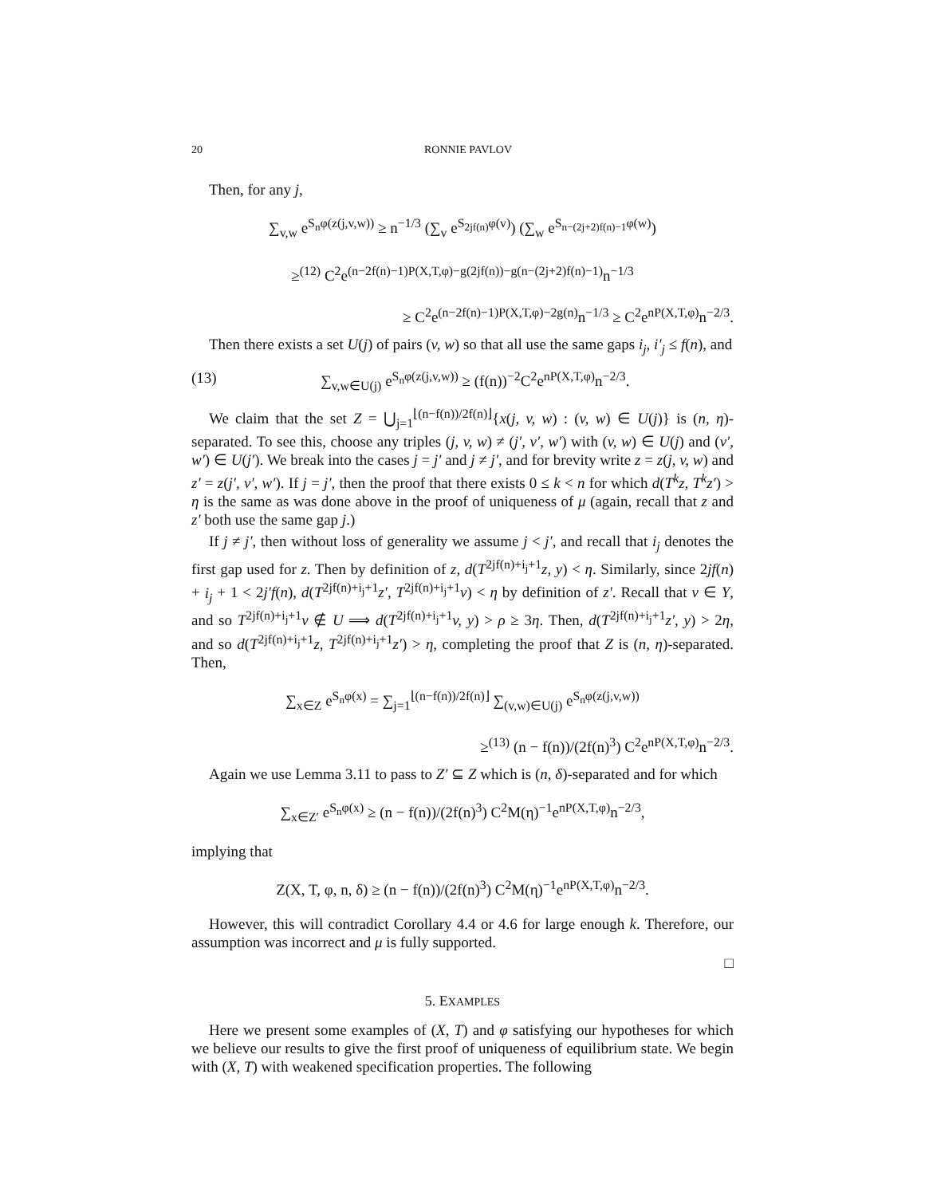20 RONNIE PAVLOV
Then, for any j,
∑<sub>v,w</sub> e<sup>S<sub>n</sub>φ(z(j,v,w))</sup> ≥ n<sup>−1/3</sup> (∑<sub>v</sub> e<sup>S<sub>2jf(n)</sub>φ(v)</sup>) (∑<sub>w</sub> e<sup>S<sub>n−(2j+2)f(n)−1</sub>φ(w)</sup>)
≥<sup>(12)</sup> C<sup>2</sup>e<sup>(n−2f(n)−1)P(X,T,φ)−g(2jf(n))−g(n−(2j+2)f(n)−1)</sup>n<sup>−1/3</sup>
≥ C<sup>2</sup>e<sup>(n−2f(n)−1)P(X,T,φ)−2g(n)</sup>n<sup>−1/3</sup> ≥ C<sup>2</sup>e<sup>nP(X,T,φ)</sup>n<sup>−2/3</sup>.
Then there exists a set U(j) of pairs (v, w) so that all use the same gaps i<sub>j</sub>, i′<sub>j</sub> ≤ f(n), and
(13) ∑<sub>v,w∈U(j)</sub> e<sup>S<sub>n</sub>φ(z(j,v,w))</sup> ≥ (f(n))<sup>−2</sup>C<sup>2</sup>e<sup>nP(X,T,φ)</sup>n<sup>−2/3</sup>.
We claim that the set Z = ⋃<sub>j=1</sub><sup>⌊(n−f(n))/2f(n)⌋</sup>{x(j, v, w) : (v, w) ∈ U(j)} is (n, η)-separated. To see this, choose any triples (j, v, w) ≠ (j′, v′, w′) with (v, w) ∈ U(j) and (v′, w′) ∈ U(j′). We break into the cases j = j′ and j ≠ j′, and for brevity write z = z(j, v, w) and z′ = z(j′, v′, w′). If j = j′, then the proof that there exists 0 ≤ k < n for which d(T<sup>k</sup>z, T<sup>k</sup>z′) > η is the same as was done above in the proof of uniqueness of μ (again, recall that z and z′ both use the same gap j.)
If j ≠ j′, then without loss of generality we assume j < j′, and recall that i<sub>j</sub> denotes the first gap used for z. Then by definition of z, d(T<sup>2jf(n)+i<sub>j</sub>+1</sup>z, y) < η. Similarly, since 2jf(n) + i<sub>j</sub> + 1 < 2j′f(n), d(T<sup>2jf(n)+i<sub>j</sub>+1</sup>z′, T<sup>2jf(n)+i<sub>j</sub>+1</sup>v) < η by definition of z′. Recall that v ∈ Y, and so T<sup>2jf(n)+i<sub>j</sub>+1</sup>v ∉ U ⟹ d(T<sup>2jf(n)+i<sub>j</sub>+1</sup>v, y) > ρ ≥ 3η. Then, d(T<sup>2jf(n)+i<sub>j</sub>+1</sup>z′, y) > 2η, and so d(T<sup>2jf(n)+i<sub>j</sub>+1</sup>z, T<sup>2jf(n)+i<sub>j</sub>+1</sup>z′) > η, completing the proof that Z is (n, η)-separated. Then,
∑<sub>x∈Z</sub> e<sup>S<sub>n</sub>φ(x)</sup> = ∑<sub>j=1</sub><sup>⌊(n−f(n))/2f(n)⌋</sup> ∑<sub>(v,w)∈U(j)</sub> e<sup>S<sub>n</sub>φ(z(j,v,w))</sup>
≥<sup>(13)</sup> (n − f(n))/(2f(n)<sup>3</sup>) C<sup>2</sup>e<sup>nP(X,T,φ)</sup>n<sup>−2/3</sup>.
Again we use Lemma 3.11 to pass to Z′ ⊆ Z which is (n, δ)-separated and for which
∑<sub>x∈Z′</sub> e<sup>S<sub>n</sub>φ(x)</sup> ≥ (n − f(n))/(2f(n)<sup>3</sup>) C<sup>2</sup>M(η)<sup>−1</sup>e<sup>nP(X,T,φ)</sup>n<sup>−2/3</sup>,
implying that
Z(X, T, φ, n, δ) ≥ (n − f(n))/(2f(n)<sup>3</sup>) C<sup>2</sup>M(η)<sup>−1</sup>e<sup>nP(X,T,φ)</sup>n<sup>−2/3</sup>.
However, this will contradict Corollary 4.4 or 4.6 for large enough k. Therefore, our assumption was incorrect and μ is fully supported.
□
5. EXAMPLES
Here we present some examples of (X, T) and φ satisfying our hypotheses for which we believe our results to give the first proof of uniqueness of equilibrium state. We begin with (X, T) with weakened specification properties. The following